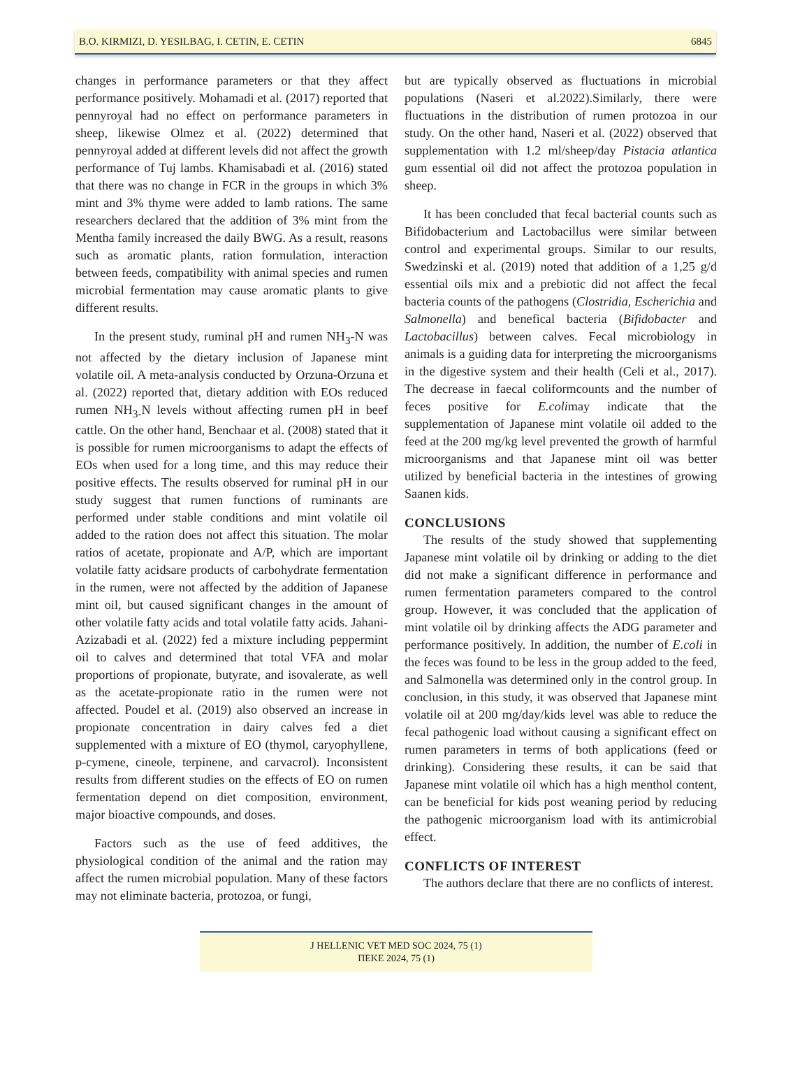B.O. KIRMIZI, D. YESILBAG, I. CETIN, E. CETIN 6845
changes in performance parameters or that they affect performance positively. Mohamadi et al. (2017) reported that pennyroyal had no effect on performance parameters in sheep, likewise Olmez et al. (2022) determined that pennyroyal added at different levels did not affect the growth performance of Tuj lambs. Khamisabadi et al. (2016) stated that there was no change in FCR in the groups in which 3% mint and 3% thyme were added to lamb rations. The same researchers declared that the addition of 3% mint from the Mentha family increased the daily BWG. As a result, reasons such as aromatic plants, ration formulation, interaction between feeds, compatibility with animal species and rumen microbial fermentation may cause aromatic plants to give different results.
In the present study, ruminal pH and rumen NH<sub>3</sub>-N was not affected by the dietary inclusion of Japanese mint volatile oil. A meta-analysis conducted by Orzuna-Orzuna et al. (2022) reported that, dietary addition with EOs reduced rumen NH<sub>3-</sub>N levels without affecting rumen pH in beef cattle. On the other hand, Benchaar et al. (2008) stated that it is possible for rumen microorganisms to adapt the effects of EOs when used for a long time, and this may reduce their positive effects. The results observed for ruminal pH in our study suggest that rumen functions of ruminants are performed under stable conditions and mint volatile oil added to the ration does not affect this situation. The molar ratios of acetate, propionate and A/P, which are important volatile fatty acidsare products of carbohydrate fermentation in the rumen, were not affected by the addition of Japanese mint oil, but caused significant changes in the amount of other volatile fatty acids and total volatile fatty acids. Jahani-Azizabadi et al. (2022) fed a mixture including peppermint oil to calves and determined that total VFA and molar proportions of propionate, butyrate, and isovalerate, as well as the acetate-propionate ratio in the rumen were not affected. Poudel et al. (2019) also observed an increase in propionate concentration in dairy calves fed a diet supplemented with a mixture of EO (thymol, caryophyllene, p-cymene, cineole, terpinene, and carvacrol). Inconsistent results from different studies on the effects of EO on rumen fermentation depend on diet composition, environment, major bioactive compounds, and doses.
Factors such as the use of feed additives, the physiological condition of the animal and the ration may affect the rumen microbial population. Many of these factors may not eliminate bacteria, protozoa, or fungi,
but are typically observed as fluctuations in microbial populations (Naseri et al.2022).Similarly, there were fluctuations in the distribution of rumen protozoa in our study. On the other hand, Naseri et al. (2022) observed that supplementation with 1.2 ml/sheep/day Pistacia atlantica gum essential oil did not affect the protozoa population in sheep.
It has been concluded that fecal bacterial counts such as Bifidobacterium and Lactobacillus were similar between control and experimental groups. Similar to our results, Swedzinski et al. (2019) noted that addition of a 1,25 g/d essential oils mix and a prebiotic did not affect the fecal bacteria counts of the pathogens (Clostridia, Escherichia and Salmonella) and benefical bacteria (Bifidobacter and Lactobacillus) between calves. Fecal microbiology in animals is a guiding data for interpreting the microorganisms in the digestive system and their health (Celi et al., 2017). The decrease in faecal coliformcounts and the number of feces positive for E.colimay indicate that the supplementation of Japanese mint volatile oil added to the feed at the 200 mg/kg level prevented the growth of harmful microorganisms and that Japanese mint oil was better utilized by beneficial bacteria in the intestines of growing Saanen kids.
CONCLUSIONS
The results of the study showed that supplementing Japanese mint volatile oil by drinking or adding to the diet did not make a significant difference in performance and rumen fermentation parameters compared to the control group. However, it was concluded that the application of mint volatile oil by drinking affects the ADG parameter and performance positively. In addition, the number of E.coli in the feces was found to be less in the group added to the feed, and Salmonella was determined only in the control group. In conclusion, in this study, it was observed that Japanese mint volatile oil at 200 mg/day/kids level was able to reduce the fecal pathogenic load without causing a significant effect on rumen parameters in terms of both applications (feed or drinking). Considering these results, it can be said that Japanese mint volatile oil which has a high menthol content, can be beneficial for kids post weaning period by reducing the pathogenic microorganism load with its antimicrobial effect.
CONFLICTS OF INTEREST
The authors declare that there are no conflicts of interest.
J HELLENIC VET MED SOC 2024, 75 (1)
ΠΕΚΕ 2024, 75 (1)